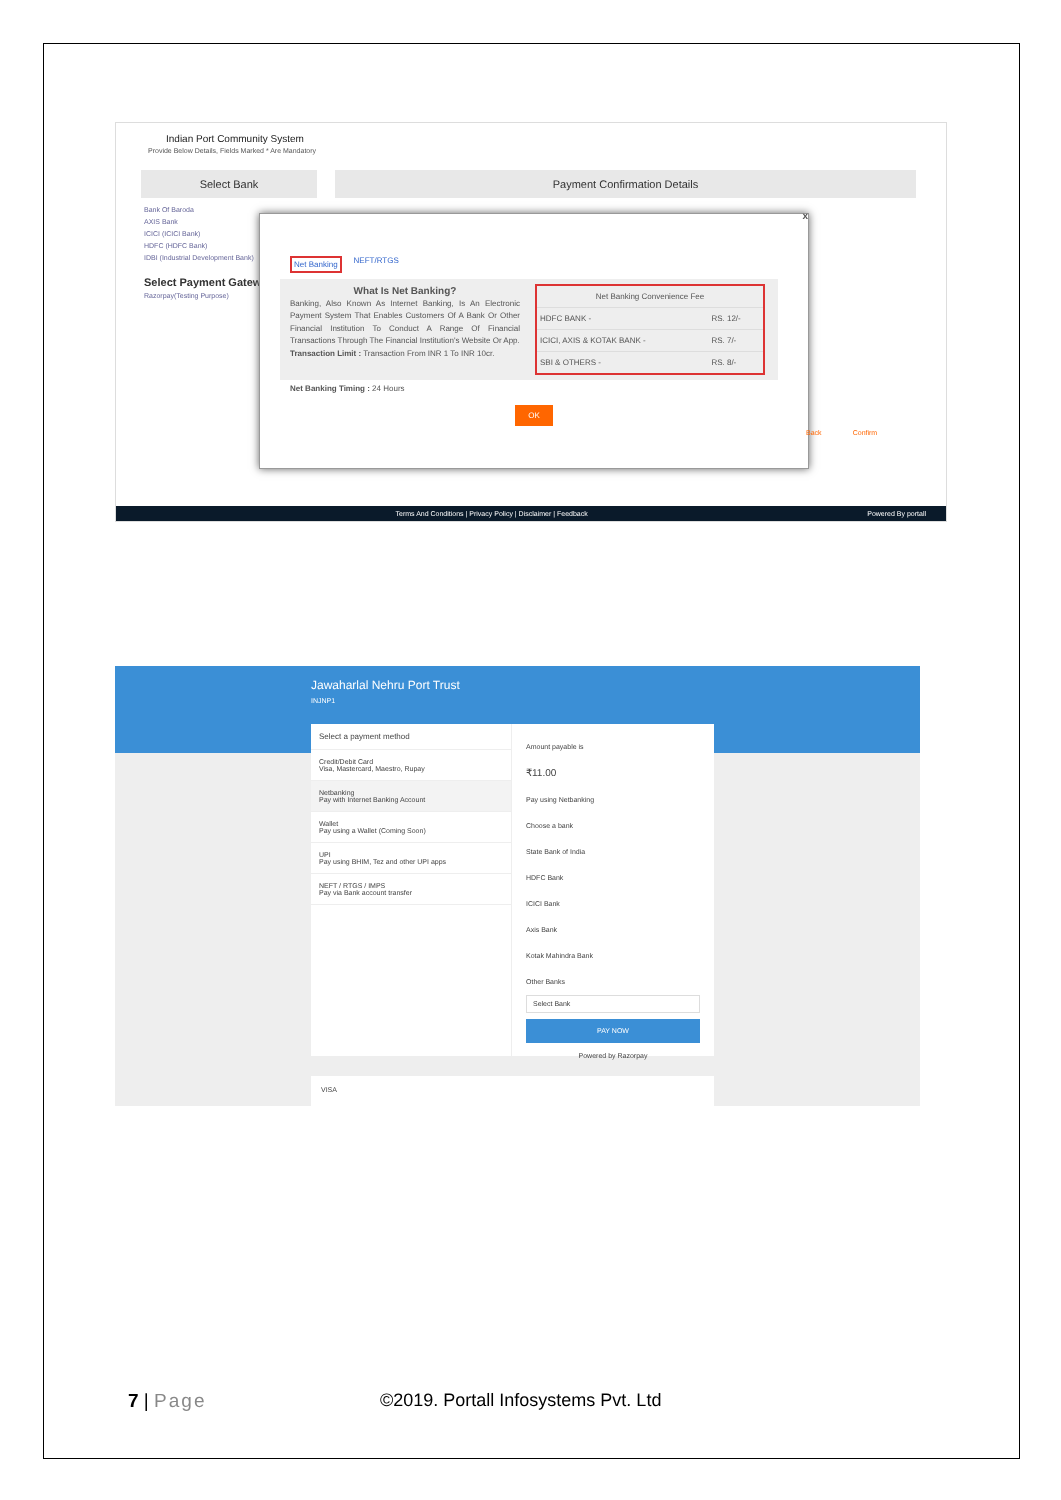Indian Port Community System
Provide Below Details, Fields Marked * Are Mandatory
Select Bank Payment Confirmation Details
Bank Of Baroda
AXIS Bank
ICICI (ICICI Bank)
HDFC (HDFC Bank)
IDBI (Industrial Development Bank)
Select Payment Gateway
Razorpay(Testing Purpose)
x
Net Banking NEFT/RTGS
What Is Net Banking?
Banking, Also Known As Internet Banking, Is An Electronic Payment System That Enables Customers Of A Bank Or Other Financial Institution To Conduct A Range Of Financial Transactions Through The Financial Institution's Website Or App.
Transaction Limit : Transaction From INR 1 To INR 10cr.
| Net Banking Convenience Fee | |
| --- | --- |
| HDFC BANK - | RS. 12/- |
| ICICI, AXIS & KOTAK BANK - | RS. 7/- |
| SBI & OTHERS - | RS. 8/- |
Net Banking Timing : 24 Hours
OK
Back Confirm
Terms And Conditions | Privacy Policy | Disclaimer | Feedback Powered By portall
Jawaharlal Nehru Port Trust
INJNP1
Select a payment method
Credit/Debit Card
Visa, Mastercard, Maestro, Rupay
Netbanking
Pay with Internet Banking Account
Wallet
Pay using a Wallet (Coming Soon)
UPI
Pay using BHIM, Tez and other UPI apps
NEFT / RTGS / IMPS
Pay via Bank account transfer
Amount payable is
₹11.00
Pay using Netbanking
Choose a bank
State Bank of India
HDFC Bank
ICICI Bank
Axis Bank
Kotak Mahindra Bank
Other Banks
Select Bank
PAY NOW
Powered by Razorpay
VISA
7 | Page
©2019. Portall Infosystems Pvt. Ltd